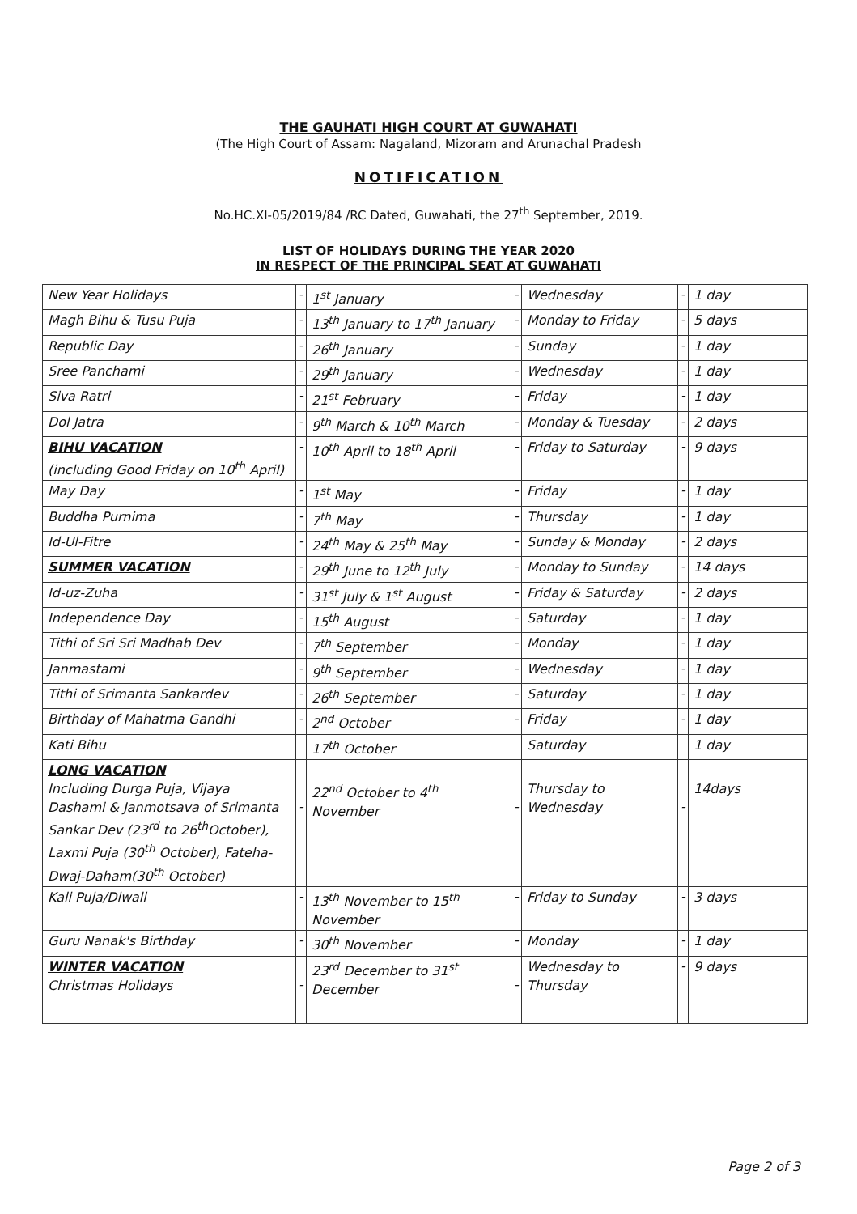THE GAUHATI HIGH COURT AT GUWAHATI
(The High Court of Assam: Nagaland, Mizoram and Arunachal Pradesh
NOTIFICATION
No.HC.XI-05/2019/84 /RC Dated, Guwahati, the 27<sup>th</sup> September, 2019.
LIST OF HOLIDAYS DURING THE YEAR 2020
IN RESPECT OF THE PRINCIPAL SEAT AT GUWAHATI
| New Year Holidays | - | 1<sup>st</sup> January | - | Wednesday | - | 1 day |
| Magh Bihu & Tusu Puja | - | 13<sup>th</sup> January to 17<sup>th</sup> January | - | Monday to Friday | - | 5 days |
| Republic Day | - | 26<sup>th</sup> January | - | Sunday | - | 1 day |
| Sree Panchami | - | 29<sup>th</sup> January | - | Wednesday | - | 1 day |
| Siva Ratri | - | 21<sup>st</sup> February | - | Friday | - | 1 day |
| Dol Jatra | - | 9<sup>th</sup> March & 10<sup>th</sup> March | - | Monday & Tuesday | - | 2 days |
| BIHU VACATION (including Good Friday on 10<sup>th</sup> April) | - | 10<sup>th</sup> April to 18<sup>th</sup> April | - | Friday to Saturday | - | 9 days |
| May Day | - | 1<sup>st</sup> May | - | Friday | - | 1 day |
| Buddha Purnima | - | 7<sup>th</sup> May | - | Thursday | - | 1 day |
| Id-Ul-Fitre | - | 24<sup>th</sup> May & 25<sup>th</sup> May | - | Sunday & Monday | - | 2 days |
| SUMMER VACATION | - | 29<sup>th</sup> June to 12<sup>th</sup> July | - | Monday to Sunday | - | 14 days |
| Id-uz-Zuha | - | 31<sup>st</sup> July & 1<sup>st</sup> August | - | Friday & Saturday | - | 2 days |
| Independence Day | - | 15<sup>th</sup> August | - | Saturday | - | 1 day |
| Tithi of Sri Sri Madhab Dev | - | 7<sup>th</sup> September | - | Monday | - | 1 day |
| Janmastami | - | 9<sup>th</sup> September | - | Wednesday | - | 1 day |
| Tithi of Srimanta Sankardev | - | 26<sup>th</sup> September | - | Saturday | - | 1 day |
| Birthday of Mahatma Gandhi | - | 2<sup>nd</sup> October | - | Friday | - | 1 day |
| Kati Bihu | | 17<sup>th</sup> October | | Saturday | | 1 day |
| LONG VACATION Including Durga Puja, Vijaya Dashami & Janmotsava of Srimanta Sankar Dev (23<sup>rd</sup> to 26<sup>th</sup>October), Laxmi Puja (30<sup>th</sup> October), Fateha-Dwaj-Daham(30<sup>th</sup> October) | - | 22<sup>nd</sup> October to 4<sup>th</sup> November | - | Thursday to Wednesday | - | 14days |
| Kali Puja/Diwali | - | 13<sup>th</sup> November to 15<sup>th</sup> November | - | Friday to Sunday | - | 3 days |
| Guru Nanak's Birthday | - | 30<sup>th</sup> November | - | Monday | - | 1 day |
| WINTER VACATION Christmas Holidays | - | 23<sup>rd</sup> December to 31<sup>st</sup> December | - | Wednesday to Thursday | - | 9 days |
Page 2 of 3